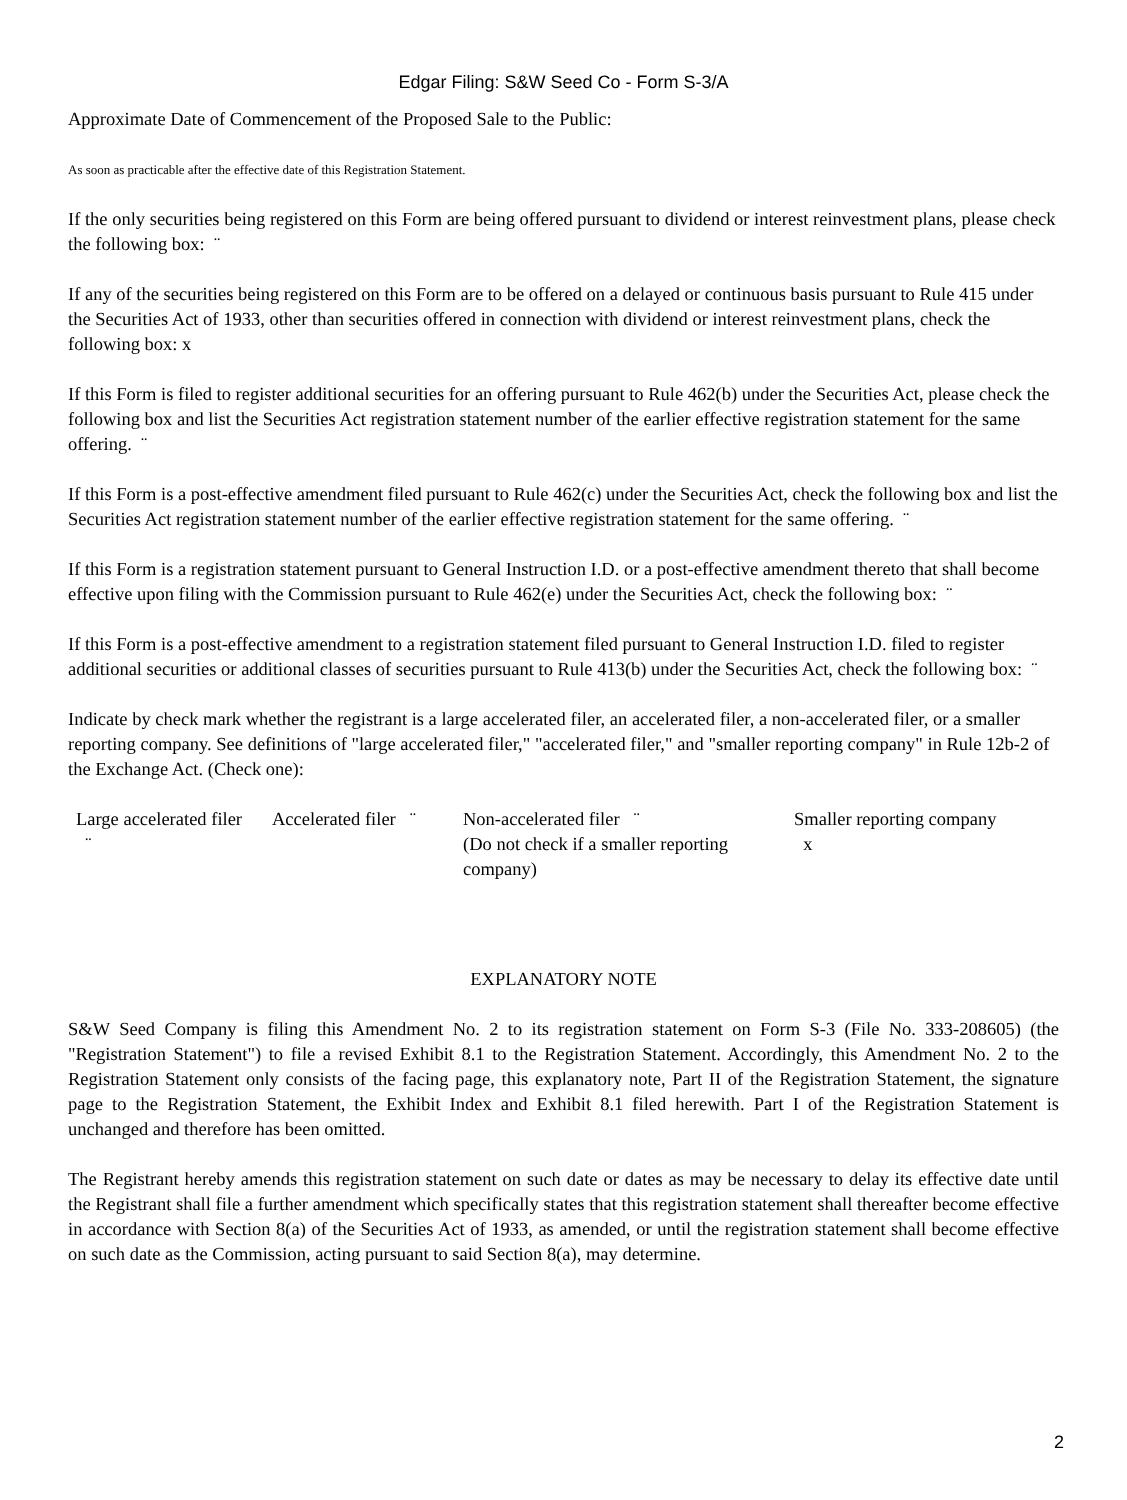Edgar Filing: S&W Seed Co - Form S-3/A
Approximate Date of Commencement of the Proposed Sale to the Public:
As soon as practicable after the effective date of this Registration Statement.
If the only securities being registered on this Form are being offered pursuant to dividend or interest reinvestment plans, please check the following box: ¨
If any of the securities being registered on this Form are to be offered on a delayed or continuous basis pursuant to Rule 415 under the Securities Act of 1933, other than securities offered in connection with dividend or interest reinvestment plans, check the following box: x
If this Form is filed to register additional securities for an offering pursuant to Rule 462(b) under the Securities Act, please check the following box and list the Securities Act registration statement number of the earlier effective registration statement for the same offering. ¨
If this Form is a post-effective amendment filed pursuant to Rule 462(c) under the Securities Act, check the following box and list the Securities Act registration statement number of the earlier effective registration statement for the same offering. ¨
If this Form is a registration statement pursuant to General Instruction I.D. or a post-effective amendment thereto that shall become effective upon filing with the Commission pursuant to Rule 462(e) under the Securities Act, check the following box: ¨
If this Form is a post-effective amendment to a registration statement filed pursuant to General Instruction I.D. filed to register additional securities or additional classes of securities pursuant to Rule 413(b) under the Securities Act, check the following box: ¨
Indicate by check mark whether the registrant is a large accelerated filer, an accelerated filer, a non-accelerated filer, or a smaller reporting company. See definitions of "large accelerated filer," "accelerated filer," and "smaller reporting company" in Rule 12b-2 of the Exchange Act. (Check one):
| Large accelerated filer ¨ | Accelerated filer ¨ | Non-accelerated filer ¨ (Do not check if a smaller reporting company) | Smaller reporting company x |
EXPLANATORY NOTE
S&W Seed Company is filing this Amendment No. 2 to its registration statement on Form S-3 (File No. 333-208605) (the "Registration Statement") to file a revised Exhibit 8.1 to the Registration Statement. Accordingly, this Amendment No. 2 to the Registration Statement only consists of the facing page, this explanatory note, Part II of the Registration Statement, the signature page to the Registration Statement, the Exhibit Index and Exhibit 8.1 filed herewith. Part I of the Registration Statement is unchanged and therefore has been omitted.
The Registrant hereby amends this registration statement on such date or dates as may be necessary to delay its effective date until the Registrant shall file a further amendment which specifically states that this registration statement shall thereafter become effective in accordance with Section 8(a) of the Securities Act of 1933, as amended, or until the registration statement shall become effective on such date as the Commission, acting pursuant to said Section 8(a), may determine.
2